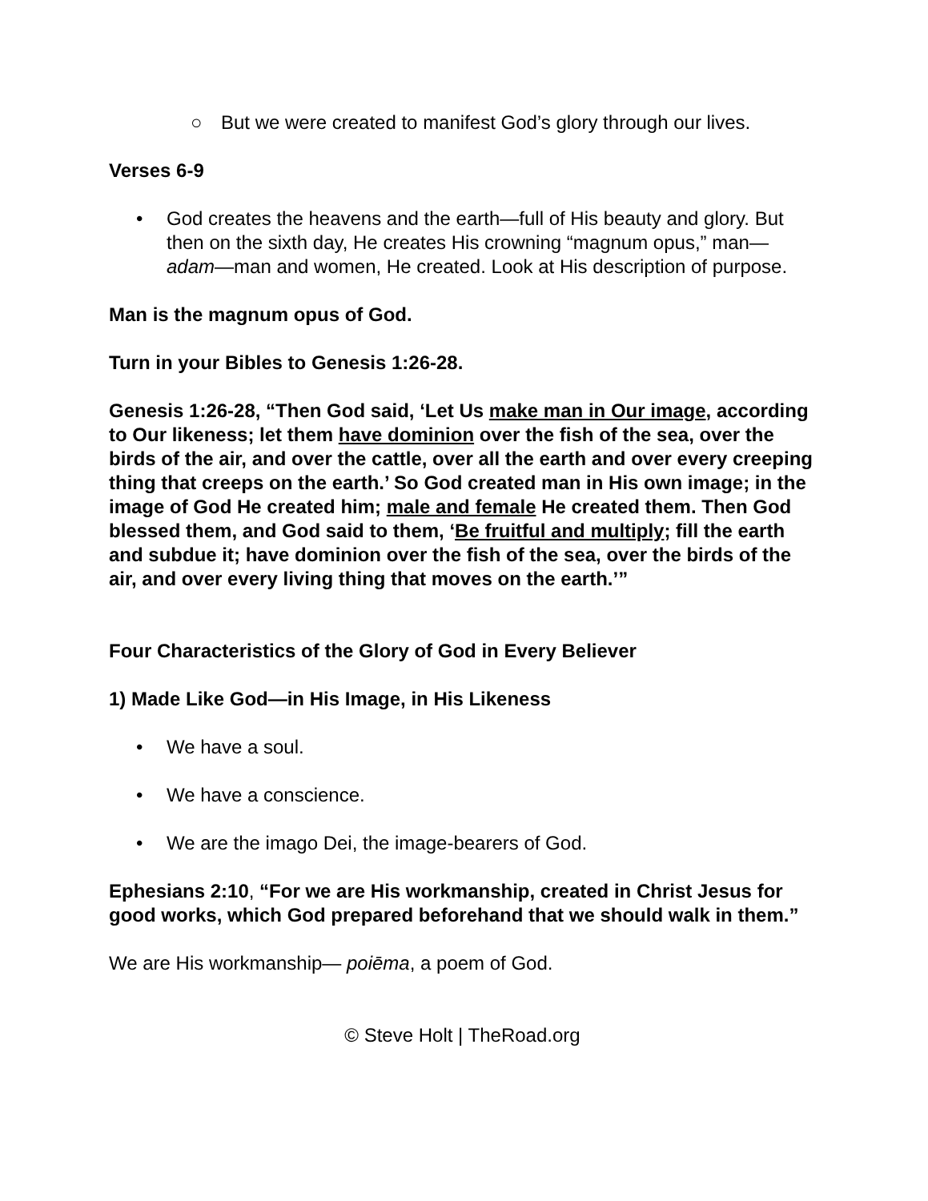○ But we were created to manifest God’s glory through our lives.
Verses 6-9
• God creates the heavens and the earth—full of His beauty and glory. But then on the sixth day, He creates His crowning “magnum opus,” man—adam—man and women, He created. Look at His description of purpose.
Man is the magnum opus of God.
Turn in your Bibles to Genesis 1:26-28.
Genesis 1:26-28, “Then God said, ‘Let Us make man in Our image, according to Our likeness; let them have dominion over the fish of the sea, over the birds of the air, and over the cattle, over all the earth and over every creeping thing that creeps on the earth.’ So God created man in His own image; in the image of God He created him; male and female He created them. Then God blessed them, and God said to them, ‘Be fruitful and multiply; fill the earth and subdue it; have dominion over the fish of the sea, over the birds of the air, and over every living thing that moves on the earth.’”
Four Characteristics of the Glory of God in Every Believer
1) Made Like God—in His Image, in His Likeness
• We have a soul.
• We have a conscience.
• We are the imago Dei, the image-bearers of God.
Ephesians 2:10, “For we are His workmanship, created in Christ Jesus for good works, which God prepared beforehand that we should walk in them.”
We are His workmanship— poiēma, a poem of God.
© Steve Holt | TheRoad.org